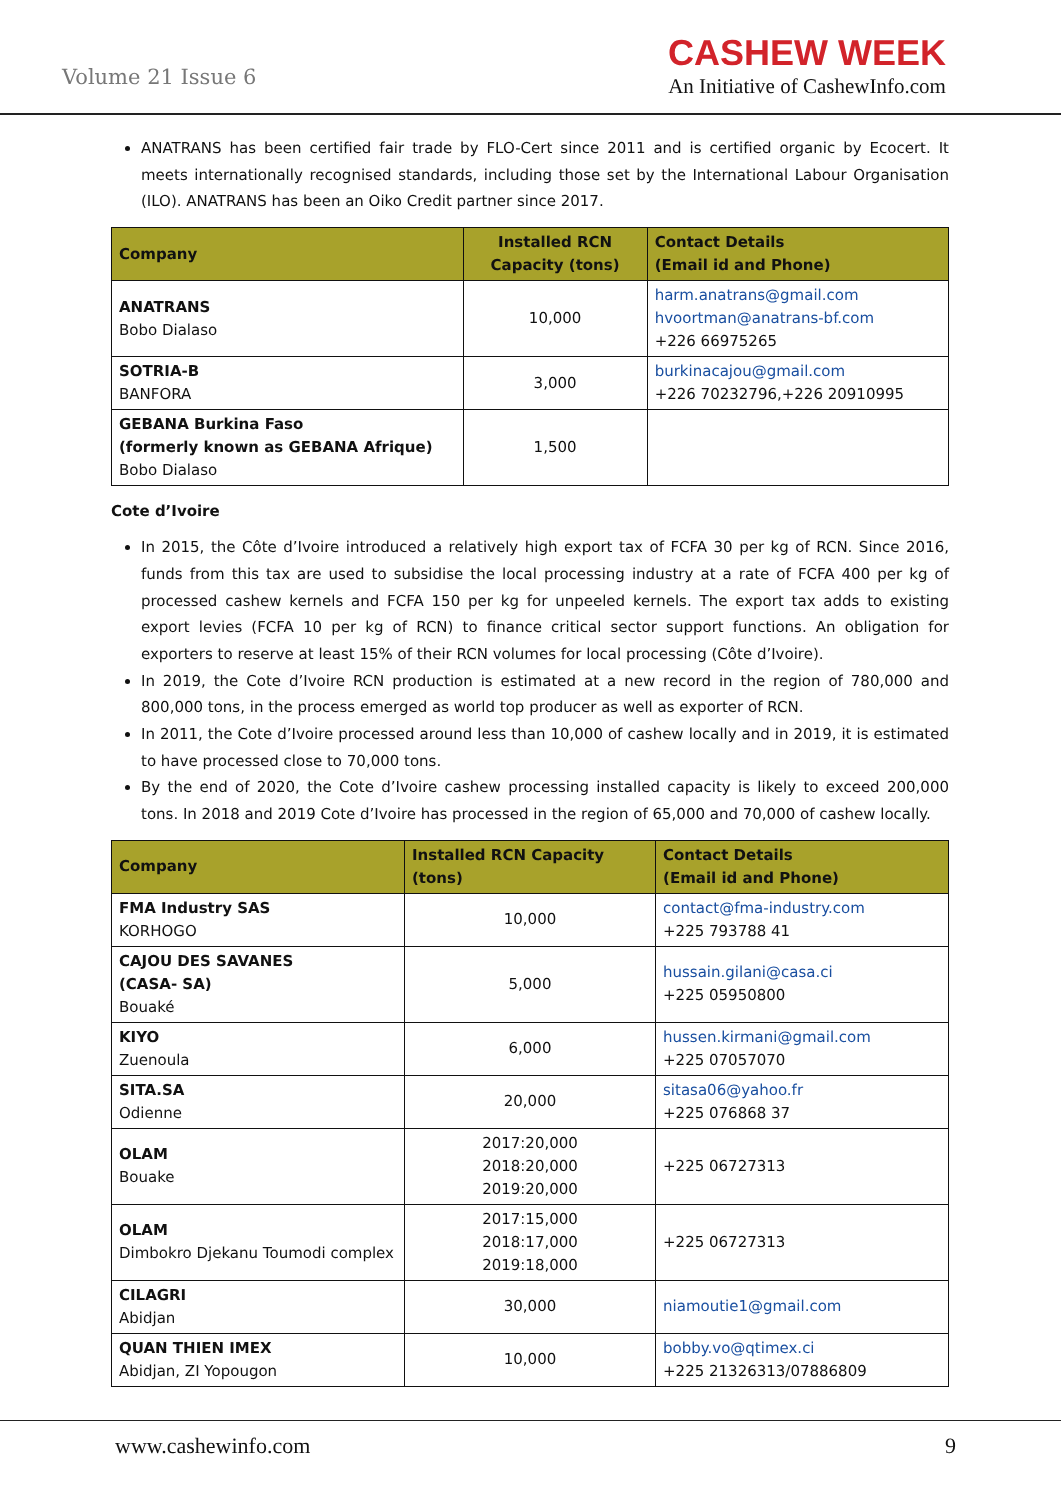Volume 21 Issue 6
CASHEW WEEK
An Initiative of CashewInfo.com
ANATRANS has been certified fair trade by FLO-Cert since 2011 and is certified organic by Ecocert. It meets internationally recognised standards, including those set by the International Labour Organisation (ILO). ANATRANS has been an Oiko Credit partner since 2017.
| Company | Installed RCN Capacity (tons) | Contact Details (Email id and Phone) |
| --- | --- | --- |
| ANATRANS Bobo Dialaso | 10,000 | harm.anatrans@gmail.com hvoortman@anatrans-bf.com +226 66975265 |
| SOTRIA-B BANFORA | 3,000 | burkinacajou@gmail.com +226 70232796,+226 20910995 |
| GEBANA Burkina Faso (formerly known as GEBANA Afrique) Bobo Dialaso | 1,500 | |
Cote d’Ivoire
In 2015, the Côte d’Ivoire introduced a relatively high export tax of FCFA 30 per kg of RCN. Since 2016, funds from this tax are used to subsidise the local processing industry at a rate of FCFA 400 per kg of processed cashew kernels and FCFA 150 per kg for unpeeled kernels. The export tax adds to existing export levies (FCFA 10 per kg of RCN) to finance critical sector support functions. An obligation for exporters to reserve at least 15% of their RCN volumes for local processing (Côte d’Ivoire).
In 2019, the Cote d’Ivoire RCN production is estimated at a new record in the region of 780,000 and 800,000 tons, in the process emerged as world top producer as well as exporter of RCN.
In 2011, the Cote d’Ivoire processed around less than 10,000 of cashew locally and in 2019, it is estimated to have processed close to 70,000 tons.
By the end of 2020, the Cote d’Ivoire cashew processing installed capacity is likely to exceed 200,000 tons. In 2018 and 2019 Cote d’Ivoire has processed in the region of 65,000 and 70,000 of cashew locally.
| Company | Installed RCN Capacity (tons) | Contact Details (Email id and Phone) |
| --- | --- | --- |
| FMA Industry SAS KORHOGO | 10,000 | contact@fma-industry.com +225 793788 41 |
| CAJOU DES SAVANES (CASA- SA) Bouaké | 5,000 | hussain.gilani@casa.ci +225 05950800 |
| KIYO Zuenoula | 6,000 | hussen.kirmani@gmail.com +225 07057070 |
| SITA.SA Odienne | 20,000 | sitasa06@yahoo.fr +225 076868 37 |
| OLAM Bouake | 2017:20,000 2018:20,000 2019:20,000 | +225 06727313 |
| OLAM Dimbokro Djekanu Toumodi complex | 2017:15,000 2018:17,000 2019:18,000 | +225 06727313 |
| CILAGRI Abidjan | 30,000 | niamoutie1@gmail.com |
| QUAN THIEN IMEX Abidjan, ZI Yopougon | 10,000 | bobby.vo@qtimex.ci +225 21326313/07886809 |
www.cashewinfo.com 9